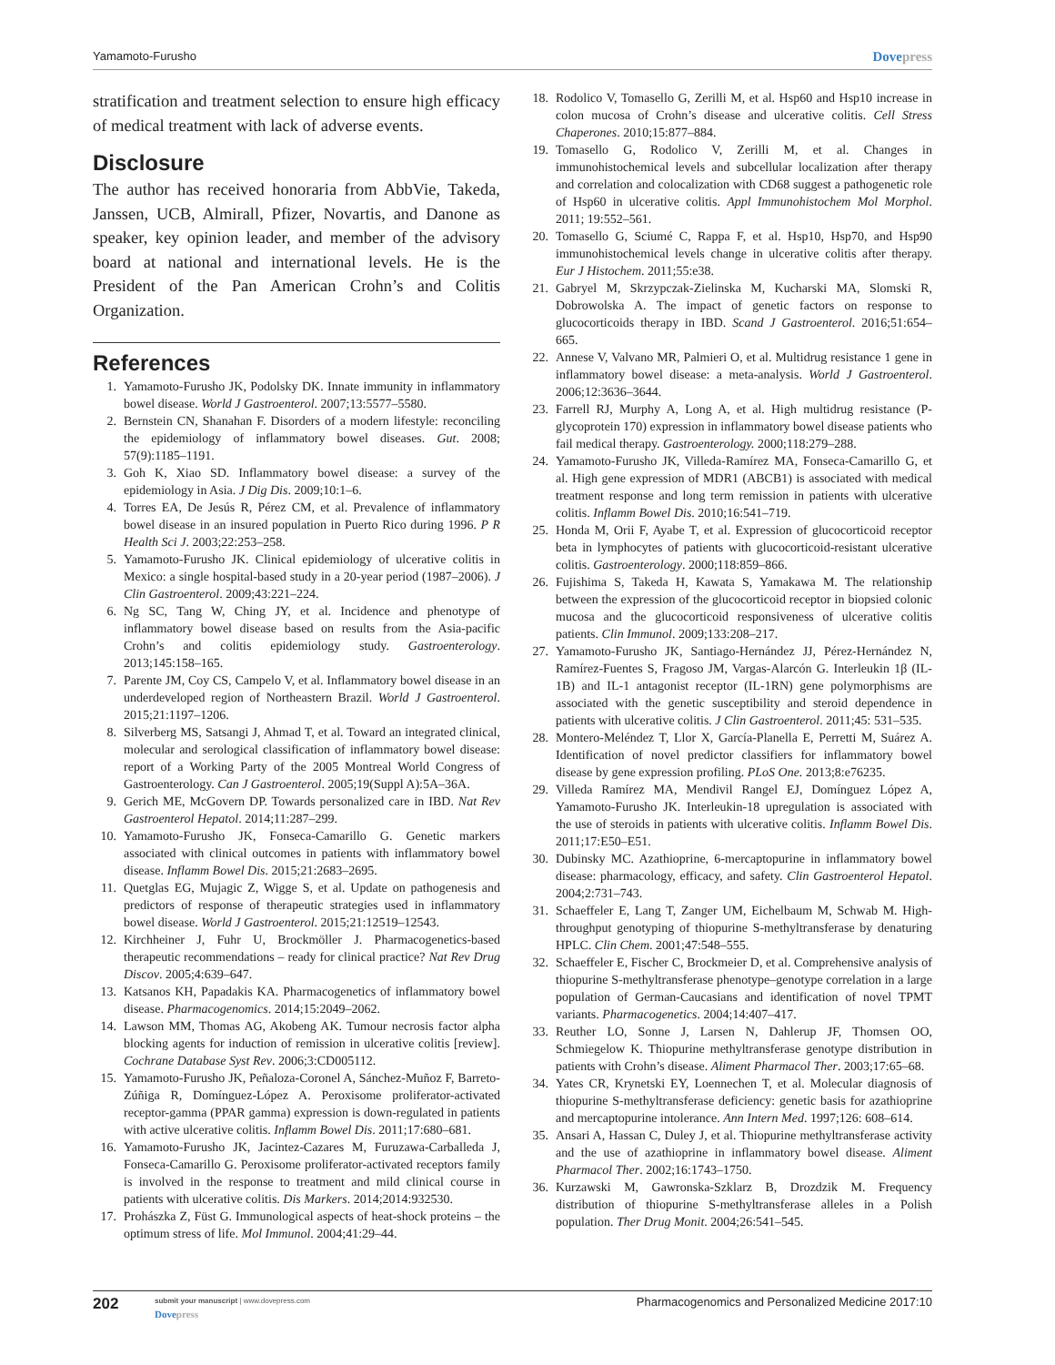Yamamoto-Furusho
Dovepress
stratification and treatment selection to ensure high efficacy of medical treatment with lack of adverse events.
Disclosure
The author has received honoraria from AbbVie, Takeda, Janssen, UCB, Almirall, Pfizer, Novartis, and Danone as speaker, key opinion leader, and member of the advisory board at national and international levels. He is the President of the Pan American Crohn’s and Colitis Organization.
References
1. Yamamoto-Furusho JK, Podolsky DK. Innate immunity in inflammatory bowel disease. World J Gastroenterol. 2007;13:5577–5580.
2. Bernstein CN, Shanahan F. Disorders of a modern lifestyle: reconciling the epidemiology of inflammatory bowel diseases. Gut. 2008; 57(9):1185–1191.
3. Goh K, Xiao SD. Inflammatory bowel disease: a survey of the epidemiology in Asia. J Dig Dis. 2009;10:1–6.
4. Torres EA, De Jesús R, Pérez CM, et al. Prevalence of inflammatory bowel disease in an insured population in Puerto Rico during 1996. P R Health Sci J. 2003;22:253–258.
5. Yamamoto-Furusho JK. Clinical epidemiology of ulcerative colitis in Mexico: a single hospital-based study in a 20-year period (1987–2006). J Clin Gastroenterol. 2009;43:221–224.
6. Ng SC, Tang W, Ching JY, et al. Incidence and phenotype of inflammatory bowel disease based on results from the Asia-pacific Crohn’s and colitis epidemiology study. Gastroenterology. 2013;145:158–165.
7. Parente JM, Coy CS, Campelo V, et al. Inflammatory bowel disease in an underdeveloped region of Northeastern Brazil. World J Gastroenterol. 2015;21:1197–1206.
8. Silverberg MS, Satsangi J, Ahmad T, et al. Toward an integrated clinical, molecular and serological classification of inflammatory bowel disease: report of a Working Party of the 2005 Montreal World Congress of Gastroenterology. Can J Gastroenterol. 2005;19(Suppl A):5A–36A.
9. Gerich ME, McGovern DP. Towards personalized care in IBD. Nat Rev Gastroenterol Hepatol. 2014;11:287–299.
10. Yamamoto-Furusho JK, Fonseca-Camarillo G. Genetic markers associated with clinical outcomes in patients with inflammatory bowel disease. Inflamm Bowel Dis. 2015;21:2683–2695.
11. Quetglas EG, Mujagic Z, Wigge S, et al. Update on pathogenesis and predictors of response of therapeutic strategies used in inflammatory bowel disease. World J Gastroenterol. 2015;21:12519–12543.
12. Kirchheiner J, Fuhr U, Brockmöller J. Pharmacogenetics-based therapeutic recommendations – ready for clinical practice? Nat Rev Drug Discov. 2005;4:639–647.
13. Katsanos KH, Papadakis KA. Pharmacogenetics of inflammatory bowel disease. Pharmacogenomics. 2014;15:2049–2062.
14. Lawson MM, Thomas AG, Akobeng AK. Tumour necrosis factor alpha blocking agents for induction of remission in ulcerative colitis [review]. Cochrane Database Syst Rev. 2006;3:CD005112.
15. Yamamoto-Furusho JK, Peñaloza-Coronel A, Sánchez-Muñoz F, Barreto-Zúñiga R, Domínguez-López A. Peroxisome proliferator-activated receptor-gamma (PPAR gamma) expression is down-regulated in patients with active ulcerative colitis. Inflamm Bowel Dis. 2011;17:680–681.
16. Yamamoto-Furusho JK, Jacintez-Cazares M, Furuzawa-Carballeda J, Fonseca-Camarillo G. Peroxisome proliferator-activated receptors family is involved in the response to treatment and mild clinical course in patients with ulcerative colitis. Dis Markers. 2014;2014:932530.
17. Prohászka Z, Füst G. Immunological aspects of heat-shock proteins – the optimum stress of life. Mol Immunol. 2004;41:29–44.
18. Rodolico V, Tomasello G, Zerilli M, et al. Hsp60 and Hsp10 increase in colon mucosa of Crohn’s disease and ulcerative colitis. Cell Stress Chaperones. 2010;15:877–884.
19. Tomasello G, Rodolico V, Zerilli M, et al. Changes in immunohistochemical levels and subcellular localization after therapy and correlation and colocalization with CD68 suggest a pathogenetic role of Hsp60 in ulcerative colitis. Appl Immunohistochem Mol Morphol. 2011; 19:552–561.
20. Tomasello G, Sciumé C, Rappa F, et al. Hsp10, Hsp70, and Hsp90 immunohistochemical levels change in ulcerative colitis after therapy. Eur J Histochem. 2011;55:e38.
21. Gabryel M, Skrzypczak-Zielinska M, Kucharski MA, Slomski R, Dobrowolska A. The impact of genetic factors on response to glucocorticoids therapy in IBD. Scand J Gastroenterol. 2016;51:654–665.
22. Annese V, Valvano MR, Palmieri O, et al. Multidrug resistance 1 gene in inflammatory bowel disease: a meta-analysis. World J Gastroenterol. 2006;12:3636–3644.
23. Farrell RJ, Murphy A, Long A, et al. High multidrug resistance (P-glycoprotein 170) expression in inflammatory bowel disease patients who fail medical therapy. Gastroenterology. 2000;118:279–288.
24. Yamamoto-Furusho JK, Villeda-Ramírez MA, Fonseca-Camarillo G, et al. High gene expression of MDR1 (ABCB1) is associated with medical treatment response and long term remission in patients with ulcerative colitis. Inflamm Bowel Dis. 2010;16:541–719.
25. Honda M, Orii F, Ayabe T, et al. Expression of glucocorticoid receptor beta in lymphocytes of patients with glucocorticoid-resistant ulcerative colitis. Gastroenterology. 2000;118:859–866.
26. Fujishima S, Takeda H, Kawata S, Yamakawa M. The relationship between the expression of the glucocorticoid receptor in biopsied colonic mucosa and the glucocorticoid responsiveness of ulcerative colitis patients. Clin Immunol. 2009;133:208–217.
27. Yamamoto-Furusho JK, Santiago-Hernández JJ, Pérez-Hernández N, Ramírez-Fuentes S, Fragoso JM, Vargas-Alarcón G. Interleukin 1β (IL-1B) and IL-1 antagonist receptor (IL-1RN) gene polymorphisms are associated with the genetic susceptibility and steroid dependence in patients with ulcerative colitis. J Clin Gastroenterol. 2011;45: 531–535.
28. Montero-Meléndez T, Llor X, García-Planella E, Perretti M, Suárez A. Identification of novel predictor classifiers for inflammatory bowel disease by gene expression profiling. PLoS One. 2013;8:e76235.
29. Villeda Ramírez MA, Mendivil Rangel EJ, Domínguez López A, Yamamoto-Furusho JK. Interleukin-18 upregulation is associated with the use of steroids in patients with ulcerative colitis. Inflamm Bowel Dis. 2011;17:E50–E51.
30. Dubinsky MC. Azathioprine, 6-mercaptopurine in inflammatory bowel disease: pharmacology, efficacy, and safety. Clin Gastroenterol Hepatol. 2004;2:731–743.
31. Schaeffeler E, Lang T, Zanger UM, Eichelbaum M, Schwab M. High-throughput genotyping of thiopurine S-methyltransferase by denaturing HPLC. Clin Chem. 2001;47:548–555.
32. Schaeffeler E, Fischer C, Brockmeier D, et al. Comprehensive analysis of thiopurine S-methyltransferase phenotype–genotype correlation in a large population of German-Caucasians and identification of novel TPMT variants. Pharmacogenetics. 2004;14:407–417.
33. Reuther LO, Sonne J, Larsen N, Dahlerup JF, Thomsen OO, Schmiegelow K. Thiopurine methyltransferase genotype distribution in patients with Crohn’s disease. Aliment Pharmacol Ther. 2003;17:65–68.
34. Yates CR, Krynetski EY, Loennechen T, et al. Molecular diagnosis of thiopurine S-methyltransferase deficiency: genetic basis for azathioprine and mercaptopurine intolerance. Ann Intern Med. 1997;126: 608–614.
35. Ansari A, Hassan C, Duley J, et al. Thiopurine methyltransferase activity and the use of azathioprine in inflammatory bowel disease. Aliment Pharmacol Ther. 2002;16:1743–1750.
36. Kurzawski M, Gawronska-Szklarz B, Drozdzik M. Frequency distribution of thiopurine S-methyltransferase alleles in a Polish population. Ther Drug Monit. 2004;26:541–545.
202
submit your manuscript | www.dovepress.com
Dovepress
Pharmacogenomics and Personalized Medicine 2017:10